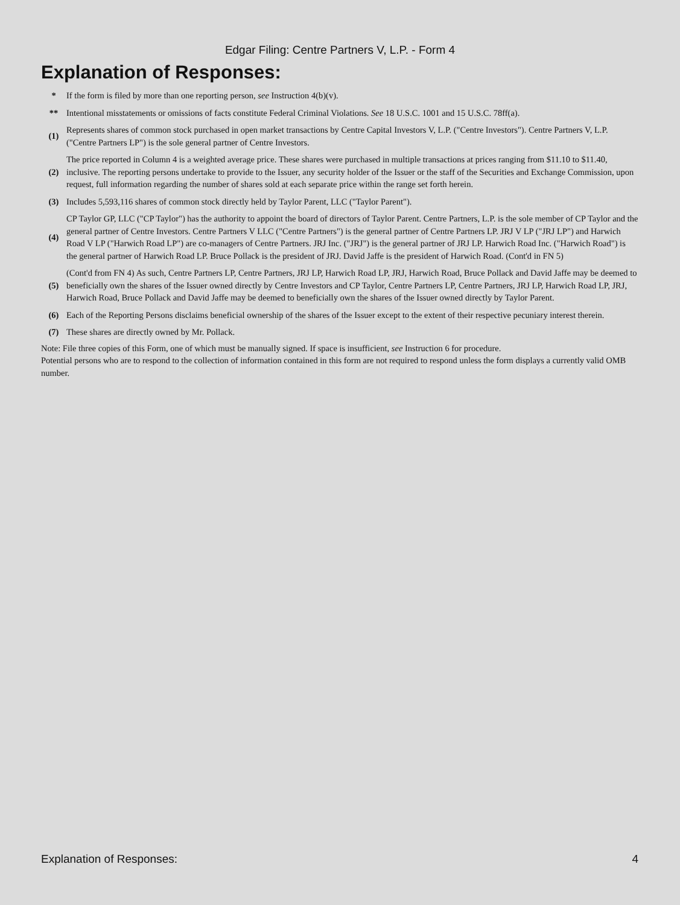Edgar Filing: Centre Partners V, L.P. - Form 4
Explanation of Responses:
| * | If the form is filed by more than one reporting person, see Instruction 4(b)(v). |
| ** | Intentional misstatements or omissions of facts constitute Federal Criminal Violations. See 18 U.S.C. 1001 and 15 U.S.C. 78ff(a). |
| (1) | Represents shares of common stock purchased in open market transactions by Centre Capital Investors V, L.P. ("Centre Investors"). Centre Partners V, L.P. ("Centre Partners LP") is the sole general partner of Centre Investors. |
| (2) | The price reported in Column 4 is a weighted average price. These shares were purchased in multiple transactions at prices ranging from $11.10 to $11.40, inclusive. The reporting persons undertake to provide to the Issuer, any security holder of the Issuer or the staff of the Securities and Exchange Commission, upon request, full information regarding the number of shares sold at each separate price within the range set forth herein. |
| (3) | Includes 5,593,116 shares of common stock directly held by Taylor Parent, LLC ("Taylor Parent"). |
| (4) | CP Taylor GP, LLC ("CP Taylor") has the authority to appoint the board of directors of Taylor Parent. Centre Partners, L.P. is the sole member of CP Taylor and the general partner of Centre Investors. Centre Partners V LLC ("Centre Partners") is the general partner of Centre Partners LP. JRJ V LP ("JRJ LP") and Harwich Road V LP ("Harwich Road LP") are co-managers of Centre Partners. JRJ Inc. ("JRJ") is the general partner of JRJ LP. Harwich Road Inc. ("Harwich Road") is the general partner of Harwich Road LP. Bruce Pollack is the president of JRJ. David Jaffe is the president of Harwich Road. (Cont'd in FN 5) |
| (5) | (Cont'd from FN 4) As such, Centre Partners LP, Centre Partners, JRJ LP, Harwich Road LP, JRJ, Harwich Road, Bruce Pollack and David Jaffe may be deemed to beneficially own the shares of the Issuer owned directly by Centre Investors and CP Taylor, Centre Partners LP, Centre Partners, JRJ LP, Harwich Road LP, JRJ, Harwich Road, Bruce Pollack and David Jaffe may be deemed to beneficially own the shares of the Issuer owned directly by Taylor Parent. |
| (6) | Each of the Reporting Persons disclaims beneficial ownership of the shares of the Issuer except to the extent of their respective pecuniary interest therein. |
| (7) | These shares are directly owned by Mr. Pollack. |
Note: File three copies of this Form, one of which must be manually signed. If space is insufficient, see Instruction 6 for procedure.
Potential persons who are to respond to the collection of information contained in this form are not required to respond unless the form displays a currently valid OMB number.
Explanation of Responses: 4